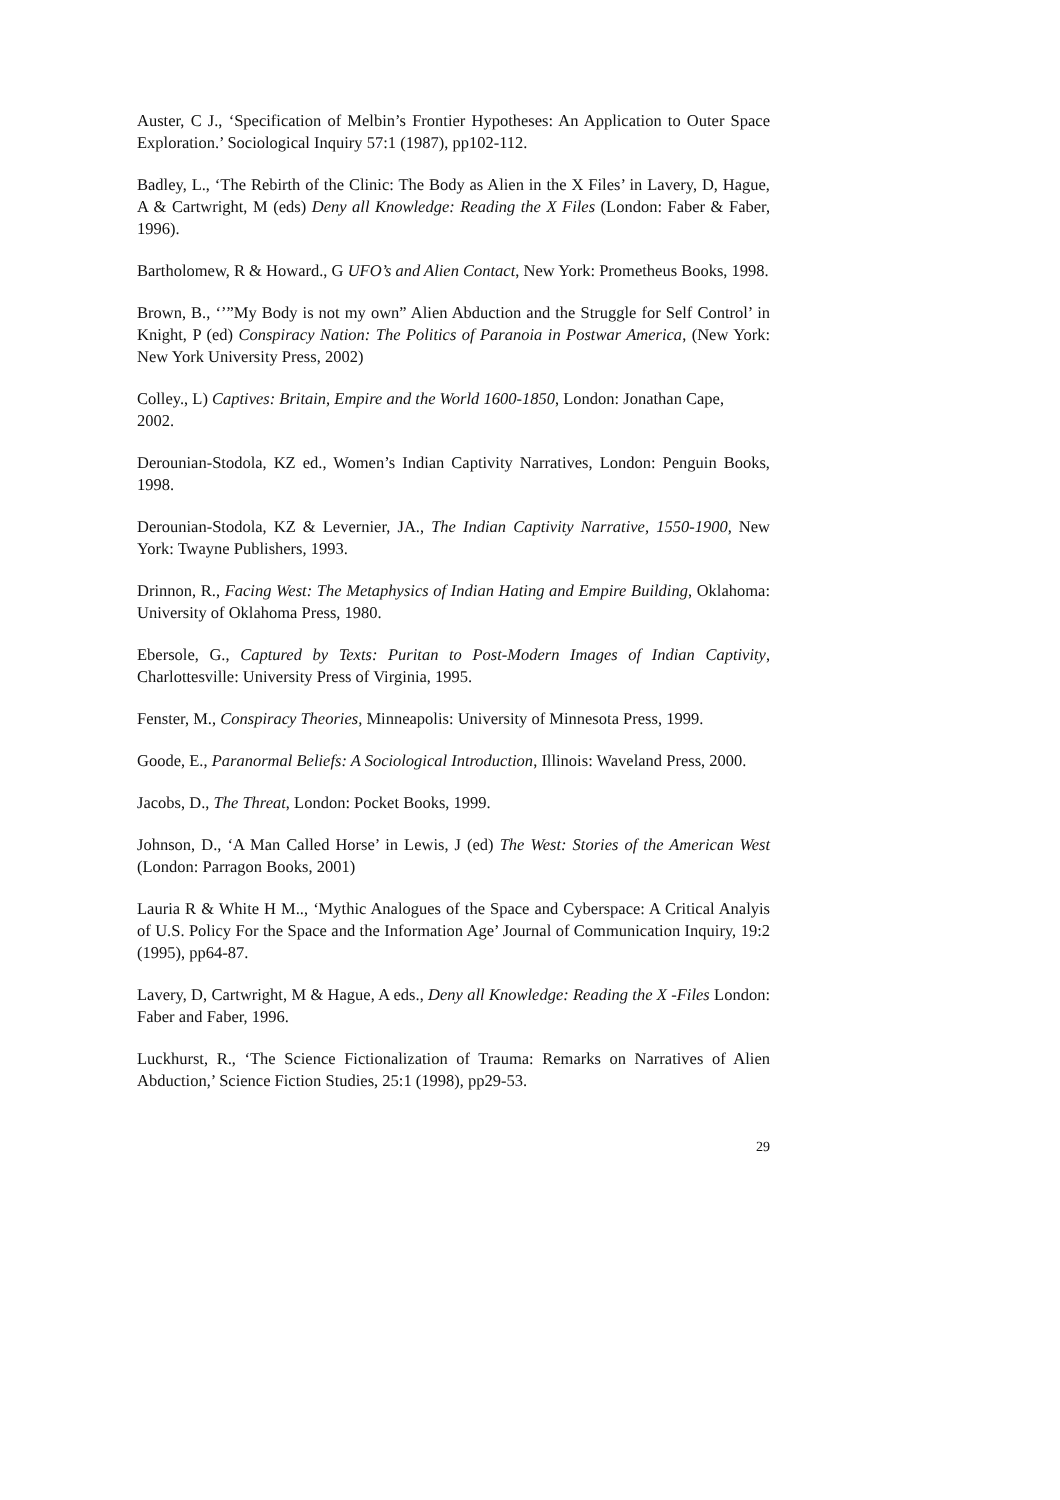Auster, C J., ‘Specification of Melbin’s Frontier Hypotheses: An Application to Outer Space Exploration.’ Sociological Inquiry 57:1 (1987), pp102-112.
Badley, L., ‘The Rebirth of the Clinic: The Body as Alien in the X Files’ in Lavery, D, Hague, A & Cartwright, M (eds) Deny all Knowledge: Reading the X Files (London: Faber & Faber, 1996).
Bartholomew, R & Howard., G UFO’s and Alien Contact, New York: Prometheus Books, 1998.
Brown, B., ‘’”My Body is not my own” Alien Abduction and the Struggle for Self Control’ in Knight, P (ed) Conspiracy Nation: The Politics of Paranoia in Postwar America, (New York: New York University Press, 2002)
Colley., L) Captives: Britain, Empire and the World 1600-1850, London: Jonathan Cape,
2002.
Derounian-Stodola, KZ ed., Women’s Indian Captivity Narratives, London: Penguin Books, 1998.
Derounian-Stodola, KZ & Levernier, JA., The Indian Captivity Narrative, 1550-1900, New York: Twayne Publishers, 1993.
Drinnon, R., Facing West: The Metaphysics of Indian Hating and Empire Building, Oklahoma: University of Oklahoma Press, 1980.
Ebersole, G., Captured by Texts: Puritan to Post-Modern Images of Indian Captivity, Charlottesville: University Press of Virginia, 1995.
Fenster, M., Conspiracy Theories, Minneapolis: University of Minnesota Press, 1999.
Goode, E., Paranormal Beliefs: A Sociological Introduction, Illinois: Waveland Press, 2000.
Jacobs, D., The Threat, London: Pocket Books, 1999.
Johnson, D., ‘A Man Called Horse’ in Lewis, J (ed) The West: Stories of the American West (London: Parragon Books, 2001)
Lauria R & White H M.., ‘Mythic Analogues of the Space and Cyberspace: A Critical Analyis of U.S. Policy For the Space and the Information Age’ Journal of Communication Inquiry, 19:2 (1995), pp64-87.
Lavery, D, Cartwright, M & Hague, A eds., Deny all Knowledge: Reading the X -Files London: Faber and Faber, 1996.
Luckhurst, R., ‘The Science Fictionalization of Trauma: Remarks on Narratives of Alien Abduction,’ Science Fiction Studies, 25:1 (1998), pp29-53.
29